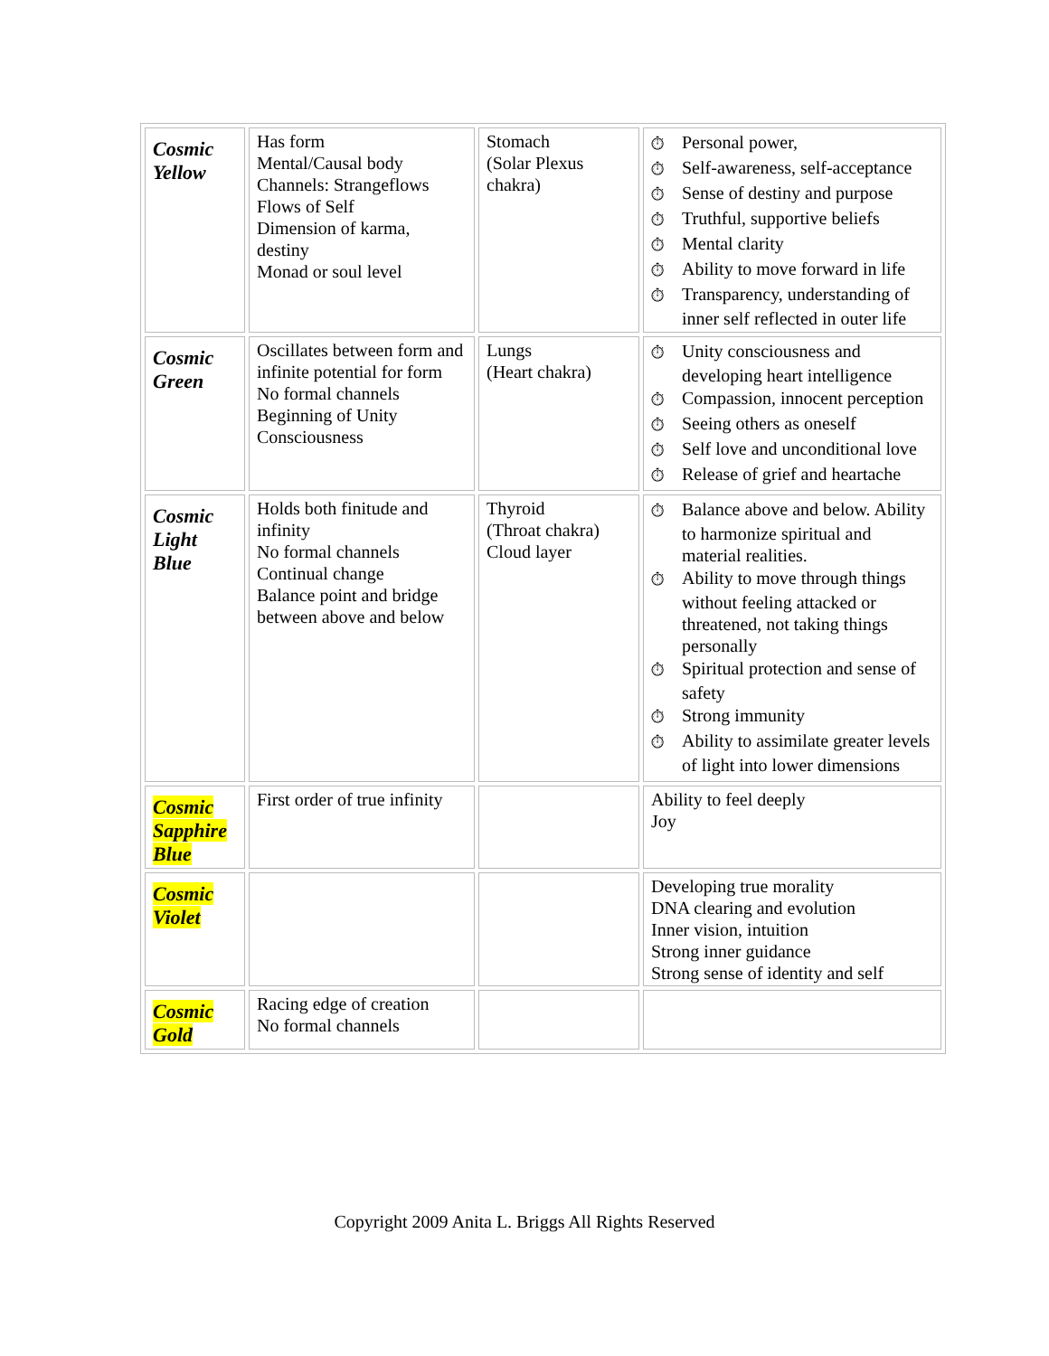| Cosmic Yellow | Has form Mental/Causal body Channels: Strangeflows Flows of Self Dimension of karma, destiny Monad or soul level | Stomach (Solar Plexus chakra) | ⏱ Personal power, ⏱ Self-awareness, self-acceptance ⏱ Sense of destiny and purpose ⏱ Truthful, supportive beliefs ⏱ Mental clarity ⏱ Ability to move forward in life ⏱ Transparency, understanding of inner self reflected in outer life |
| Cosmic Green | Oscillates between form and infinite potential for form No formal channels Beginning of Unity Consciousness | Lungs (Heart chakra) | ⏱ Unity consciousness and developing heart intelligence ⏱ Compassion, innocent perception ⏱ Seeing others as oneself ⏱ Self love and unconditional love ⏱ Release of grief and heartache |
| Cosmic Light Blue | Holds both finitude and infinity No formal channels Continual change Balance point and bridge between above and below | Thyroid (Throat chakra) Cloud layer | ⏱ Balance above and below. Ability to harmonize spiritual and material realities. ⏱ Ability to move through things without feeling attacked or threatened, not taking things personally ⏱ Spiritual protection and sense of safety ⏱ Strong immunity ⏱ Ability to assimilate greater levels of light into lower dimensions |
| Cosmic Sapphire Blue | First order of true infinity | | Ability to feel deeply Joy |
| Cosmic Violet | | | Developing true morality DNA clearing and evolution Inner vision, intuition Strong inner guidance Strong sense of identity and self |
| Cosmic Gold | Racing edge of creation No formal channels | | |
Copyright 2009 Anita L. Briggs All Rights Reserved